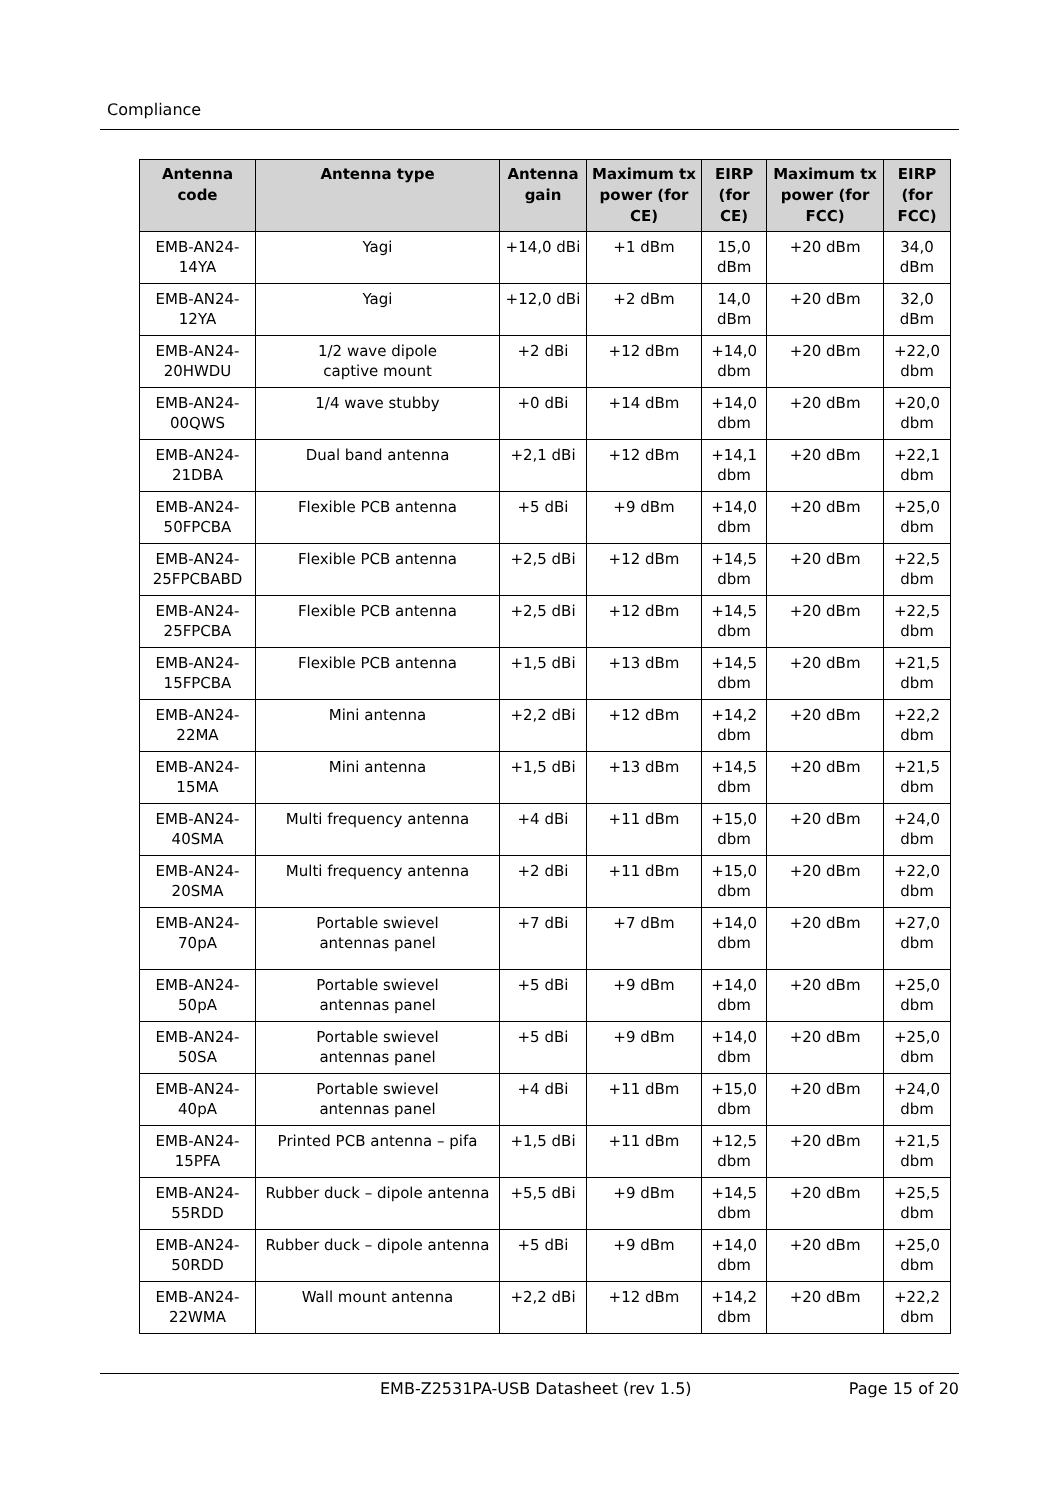Compliance
| Antenna code | Antenna type | Antenna gain | Maximum tx power (for CE) | EIRP (for CE) | Maximum tx power (for FCC) | EIRP (for FCC) |
| --- | --- | --- | --- | --- | --- | --- |
| EMB-AN24- 14YA | Yagi | +14,0 dBi | +1 dBm | 15,0 dBm | +20 dBm | 34,0 dBm |
| EMB-AN24- 12YA | Yagi | +12,0 dBi | +2 dBm | 14,0 dBm | +20 dBm | 32,0 dBm |
| EMB-AN24- 20HWDU | 1/2 wave dipole captive mount | +2 dBi | +12 dBm | +14,0 dbm | +20 dBm | +22,0 dbm |
| EMB-AN24- 00QWS | 1/4 wave stubby | +0 dBi | +14 dBm | +14,0 dbm | +20 dBm | +20,0 dbm |
| EMB-AN24- 21DBA | Dual band antenna | +2,1 dBi | +12 dBm | +14,1 dbm | +20 dBm | +22,1 dbm |
| EMB-AN24- 50FPCBA | Flexible PCB antenna | +5 dBi | +9 dBm | +14,0 dbm | +20 dBm | +25,0 dbm |
| EMB-AN24- 25FPCBABD | Flexible PCB antenna | +2,5 dBi | +12 dBm | +14,5 dbm | +20 dBm | +22,5 dbm |
| EMB-AN24- 25FPCBA | Flexible PCB antenna | +2,5 dBi | +12 dBm | +14,5 dbm | +20 dBm | +22,5 dbm |
| EMB-AN24- 15FPCBA | Flexible PCB antenna | +1,5 dBi | +13 dBm | +14,5 dbm | +20 dBm | +21,5 dbm |
| EMB-AN24- 22MA | Mini antenna | +2,2 dBi | +12 dBm | +14,2 dbm | +20 dBm | +22,2 dbm |
| EMB-AN24- 15MA | Mini antenna | +1,5 dBi | +13 dBm | +14,5 dbm | +20 dBm | +21,5 dbm |
| EMB-AN24- 40SMA | Multi frequency antenna | +4 dBi | +11 dBm | +15,0 dbm | +20 dBm | +24,0 dbm |
| EMB-AN24- 20SMA | Multi frequency antenna | +2 dBi | +11 dBm | +15,0 dbm | +20 dBm | +22,0 dbm |
| EMB-AN24- 70pA | Portable swievel antennas panel | +7 dBi | +7 dBm | +14,0 dbm | +20 dBm | +27,0 dbm |
| EMB-AN24- 50pA | Portable swievel antennas panel | +5 dBi | +9 dBm | +14,0 dbm | +20 dBm | +25,0 dbm |
| EMB-AN24- 50SA | Portable swievel antennas panel | +5 dBi | +9 dBm | +14,0 dbm | +20 dBm | +25,0 dbm |
| EMB-AN24- 40pA | Portable swievel antennas panel | +4 dBi | +11 dBm | +15,0 dbm | +20 dBm | +24,0 dbm |
| EMB-AN24- 15PFA | Printed PCB antenna – pifa | +1,5 dBi | +11 dBm | +12,5 dbm | +20 dBm | +21,5 dbm |
| EMB-AN24- 55RDD | Rubber duck – dipole antenna | +5,5 dBi | +9 dBm | +14,5 dbm | +20 dBm | +25,5 dbm |
| EMB-AN24- 50RDD | Rubber duck – dipole antenna | +5 dBi | +9 dBm | +14,0 dbm | +20 dBm | +25,0 dbm |
| EMB-AN24- 22WMA | Wall mount antenna | +2,2 dBi | +12 dBm | +14,2 dbm | +20 dBm | +22,2 dbm |
EMB-Z2531PA-USB Datasheet (rev 1.5) Page 15 of 20